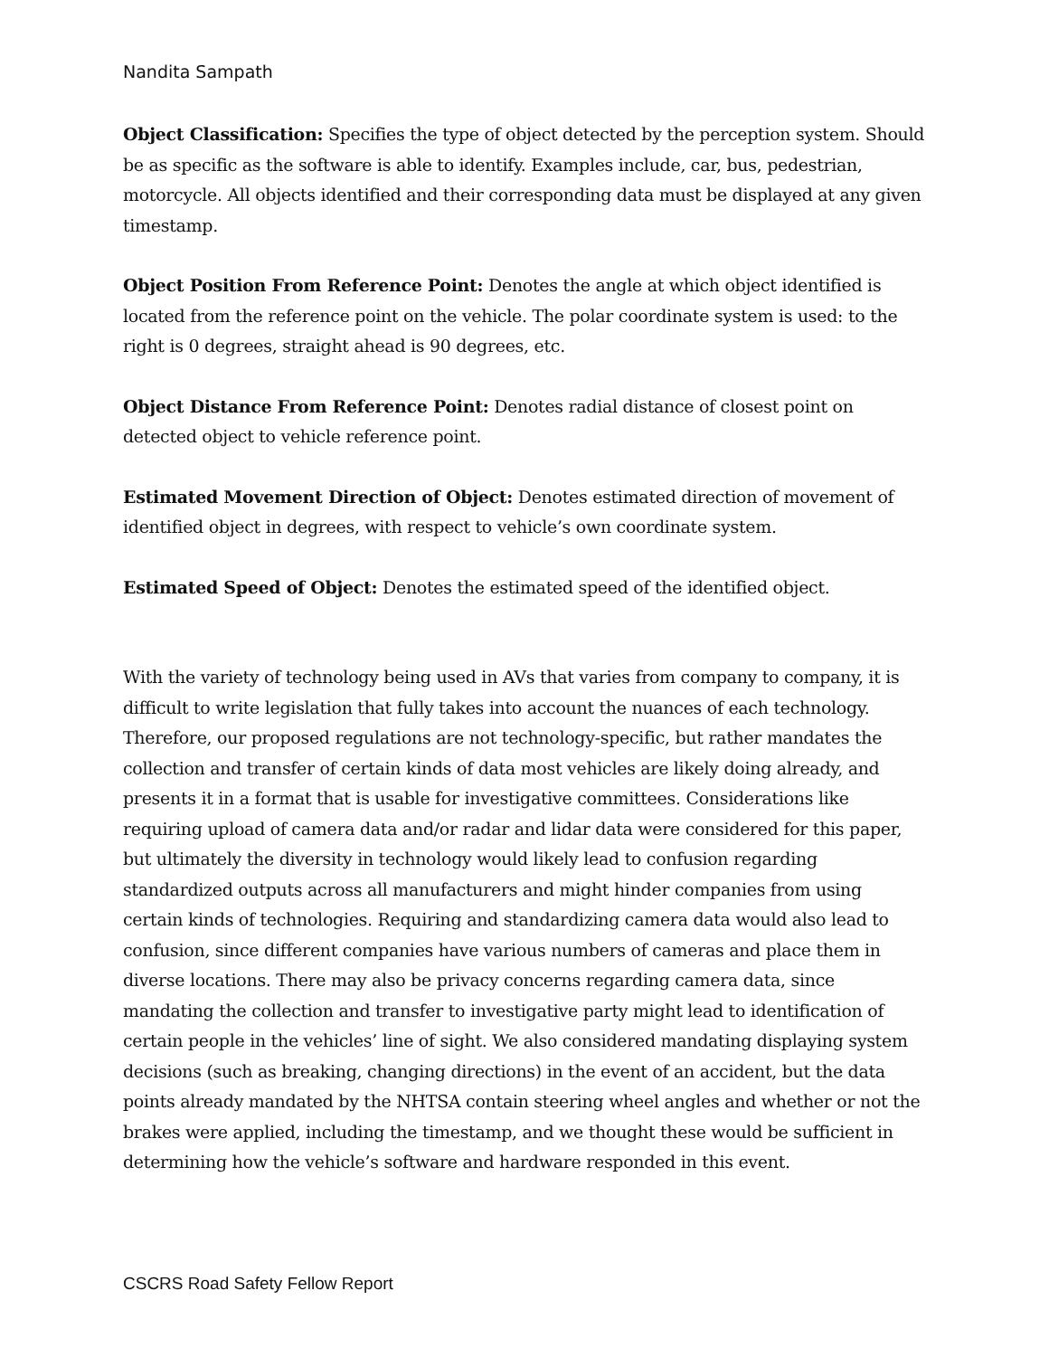Nandita Sampath
Object Classification: Specifies the type of object detected by the perception system. Should be as specific as the software is able to identify. Examples include, car, bus, pedestrian, motorcycle. All objects identified and their corresponding data must be displayed at any given timestamp.
Object Position From Reference Point: Denotes the angle at which object identified is located from the reference point on the vehicle. The polar coordinate system is used: to the right is 0 degrees, straight ahead is 90 degrees, etc.
Object Distance From Reference Point: Denotes radial distance of closest point on detected object to vehicle reference point.
Estimated Movement Direction of Object: Denotes estimated direction of movement of identified object in degrees, with respect to vehicle’s own coordinate system.
Estimated Speed of Object: Denotes the estimated speed of the identified object.
With the variety of technology being used in AVs that varies from company to company, it is difficult to write legislation that fully takes into account the nuances of each technology. Therefore, our proposed regulations are not technology-specific, but rather mandates the collection and transfer of certain kinds of data most vehicles are likely doing already, and presents it in a format that is usable for investigative committees. Considerations like requiring upload of camera data and/or radar and lidar data were considered for this paper, but ultimately the diversity in technology would likely lead to confusion regarding standardized outputs across all manufacturers and might hinder companies from using certain kinds of technologies. Requiring and standardizing camera data would also lead to confusion, since different companies have various numbers of cameras and place them in diverse locations. There may also be privacy concerns regarding camera data, since mandating the collection and transfer to investigative party might lead to identification of certain people in the vehicles’ line of sight. We also considered mandating displaying system decisions (such as breaking, changing directions) in the event of an accident, but the data points already mandated by the NHTSA contain steering wheel angles and whether or not the brakes were applied, including the timestamp, and we thought these would be sufficient in determining how the vehicle’s software and hardware responded in this event.
CSCRS Road Safety Fellow Report